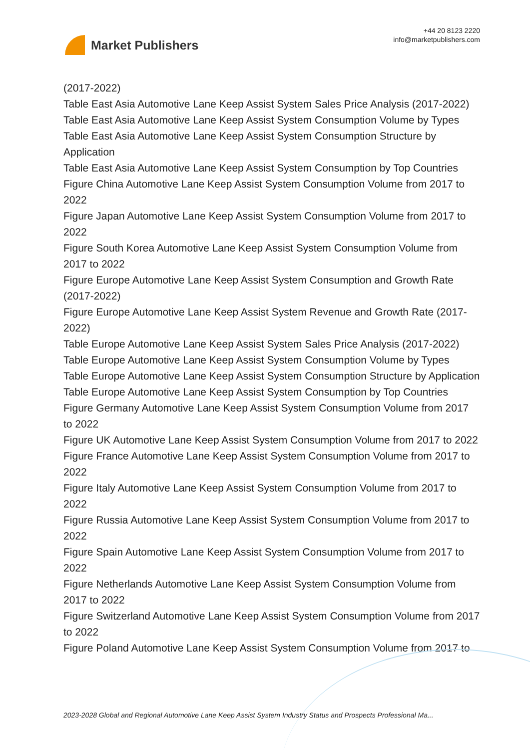Market Publishers
+44 20 8123 2220
info@marketpublishers.com
(2017-2022)
Table East Asia Automotive Lane Keep Assist System Sales Price Analysis (2017-2022)
Table East Asia Automotive Lane Keep Assist System Consumption Volume by Types
Table East Asia Automotive Lane Keep Assist System Consumption Structure by Application
Table East Asia Automotive Lane Keep Assist System Consumption by Top Countries
Figure China Automotive Lane Keep Assist System Consumption Volume from 2017 to 2022
Figure Japan Automotive Lane Keep Assist System Consumption Volume from 2017 to 2022
Figure South Korea Automotive Lane Keep Assist System Consumption Volume from 2017 to 2022
Figure Europe Automotive Lane Keep Assist System Consumption and Growth Rate (2017-2022)
Figure Europe Automotive Lane Keep Assist System Revenue and Growth Rate (2017-2022)
Table Europe Automotive Lane Keep Assist System Sales Price Analysis (2017-2022)
Table Europe Automotive Lane Keep Assist System Consumption Volume by Types
Table Europe Automotive Lane Keep Assist System Consumption Structure by Application
Table Europe Automotive Lane Keep Assist System Consumption by Top Countries
Figure Germany Automotive Lane Keep Assist System Consumption Volume from 2017 to 2022
Figure UK Automotive Lane Keep Assist System Consumption Volume from 2017 to 2022
Figure France Automotive Lane Keep Assist System Consumption Volume from 2017 to 2022
Figure Italy Automotive Lane Keep Assist System Consumption Volume from 2017 to 2022
Figure Russia Automotive Lane Keep Assist System Consumption Volume from 2017 to 2022
Figure Spain Automotive Lane Keep Assist System Consumption Volume from 2017 to 2022
Figure Netherlands Automotive Lane Keep Assist System Consumption Volume from 2017 to 2022
Figure Switzerland Automotive Lane Keep Assist System Consumption Volume from 2017 to 2022
Figure Poland Automotive Lane Keep Assist System Consumption Volume from 2017 to
2023-2028 Global and Regional Automotive Lane Keep Assist System Industry Status and Prospects Professional Ma...